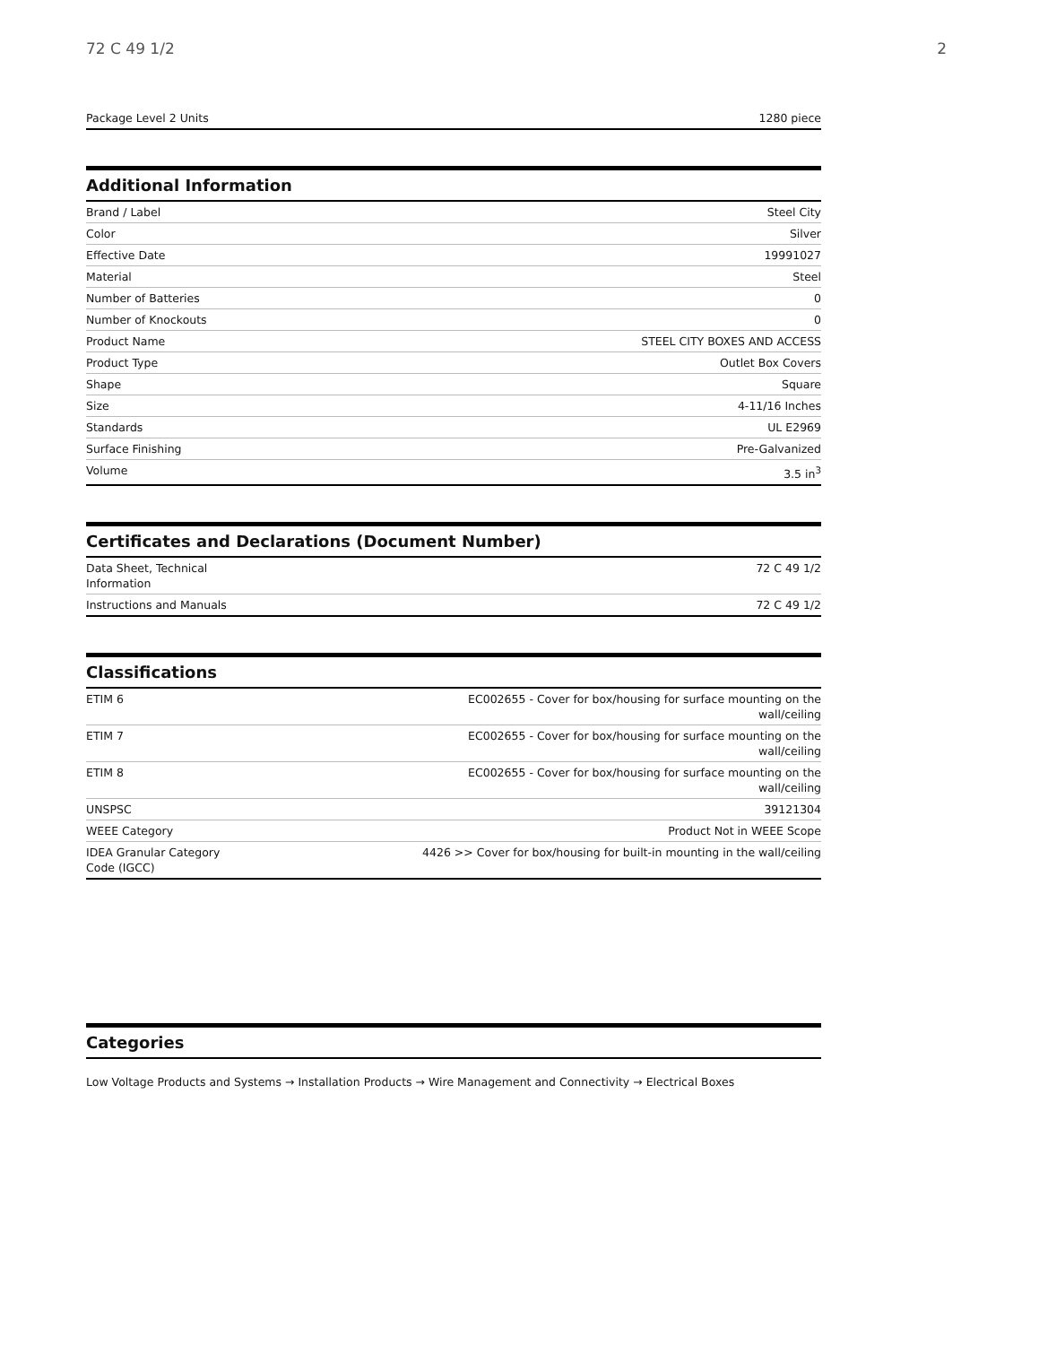72 C 49 1/2 2
| Package Level 2 Units | 1280 piece |
Additional Information
| Brand / Label | Steel City |
| Color | Silver |
| Effective Date | 19991027 |
| Material | Steel |
| Number of Batteries | 0 |
| Number of Knockouts | 0 |
| Product Name | STEEL CITY BOXES AND ACCESS |
| Product Type | Outlet Box Covers |
| Shape | Square |
| Size | 4-11/16 Inches |
| Standards | UL E2969 |
| Surface Finishing | Pre-Galvanized |
| Volume | 3.5 in<sup>3</sup> |
Certificates and Declarations (Document Number)
| Data Sheet, Technical Information | 72 C 49 1/2 |
| Instructions and Manuals | 72 C 49 1/2 |
Classifications
| ETIM 6 | EC002655 - Cover for box/housing for surface mounting on the wall/ceiling |
| ETIM 7 | EC002655 - Cover for box/housing for surface mounting on the wall/ceiling |
| ETIM 8 | EC002655 - Cover for box/housing for surface mounting on the wall/ceiling |
| UNSPSC | 39121304 |
| WEEE Category | Product Not in WEEE Scope |
| IDEA Granular Category Code (IGCC) | 4426 >> Cover for box/housing for built-in mounting in the wall/ceiling |
Categories
Low Voltage Products and Systems → Installation Products → Wire Management and Connectivity → Electrical Boxes